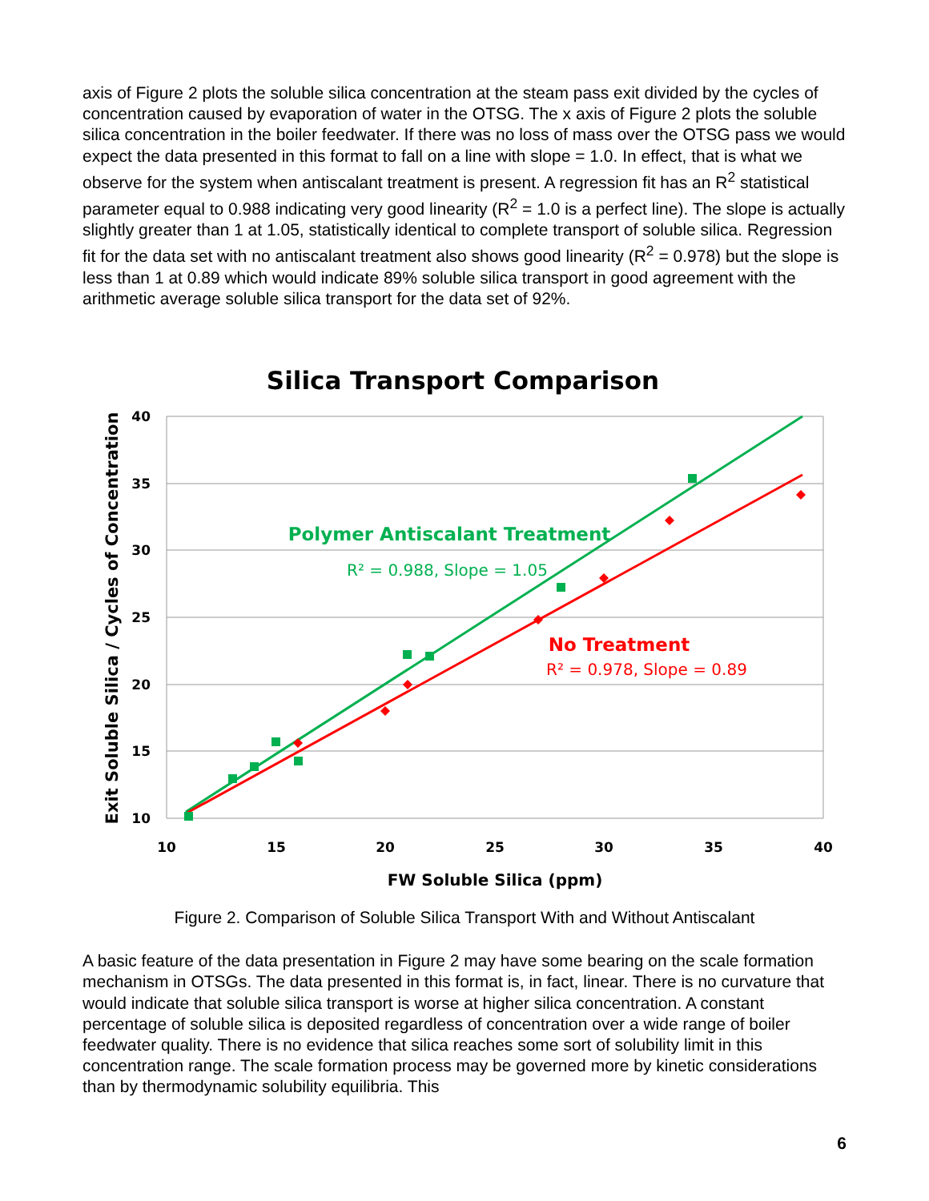axis of Figure 2 plots the soluble silica concentration at the steam pass exit divided by the cycles of concentration caused by evaporation of water in the OTSG. The x axis of Figure 2 plots the soluble silica concentration in the boiler feedwater. If there was no loss of mass over the OTSG pass we would expect the data presented in this format to fall on a line with slope = 1.0. In effect, that is what we observe for the system when antiscalant treatment is present. A regression fit has an R<sup>2</sup> statistical parameter equal to 0.988 indicating very good linearity (R<sup>2</sup> = 1.0 is a perfect line). The slope is actually slightly greater than 1 at 1.05, statistically identical to complete transport of soluble silica. Regression fit for the data set with no antiscalant treatment also shows good linearity (R<sup>2</sup> = 0.978) but the slope is less than 1 at 0.89 which would indicate 89% soluble silica transport in good agreement with the arithmetic average soluble silica transport for the data set of 92%.
Silica Transport Comparison
40
35
30
25
20
15
10
10
15
20
25
30
35
40
FW Soluble Silica (ppm)
Exit Soluble Silica / Cycles of Concentration
Polymer Antiscalant Treatment
R² = 0.988, Slope = 1.05
No Treatment
R² = 0.978, Slope = 0.89
Figure 2. Comparison of Soluble Silica Transport With and Without Antiscalant
A basic feature of the data presentation in Figure 2 may have some bearing on the scale formation mechanism in OTSGs. The data presented in this format is, in fact, linear. There is no curvature that would indicate that soluble silica transport is worse at higher silica concentration. A constant percentage of soluble silica is deposited regardless of concentration over a wide range of boiler feedwater quality. There is no evidence that silica reaches some sort of solubility limit in this concentration range. The scale formation process may be governed more by kinetic considerations than by thermodynamic solubility equilibria. This
6